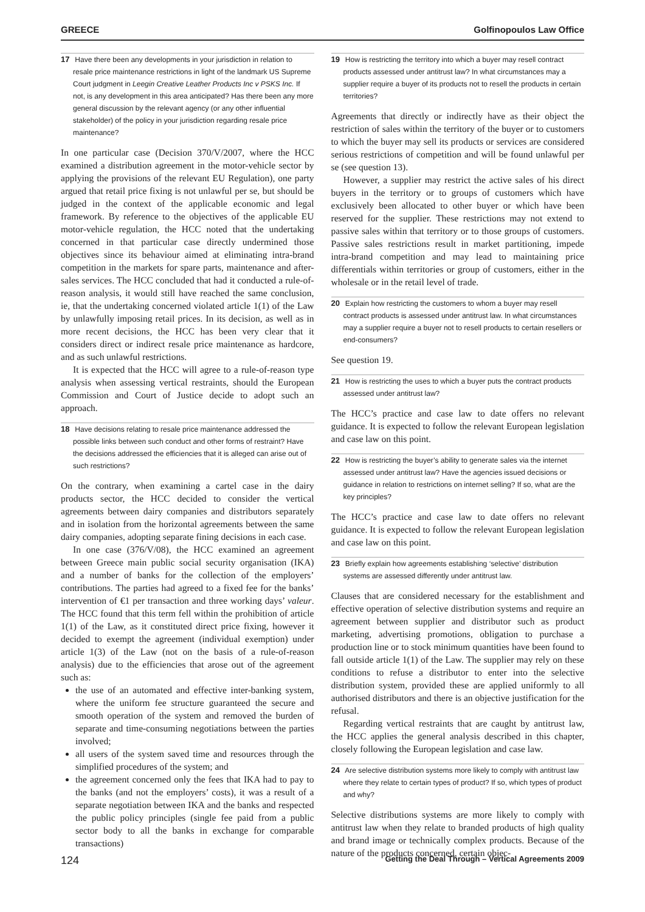GREECE Golfinopoulos Law Office
17 Have there been any developments in your jurisdiction in relation to resale price maintenance restrictions in light of the landmark US Supreme Court judgment in Leegin Creative Leather Products Inc v PSKS Inc. If not, is any development in this area anticipated? Has there been any more general discussion by the relevant agency (or any other influential stakeholder) of the policy in your jurisdiction regarding resale price maintenance?
In one particular case (Decision 370/V/2007, where the HCC examined a distribution agreement in the motor-vehicle sector by applying the provisions of the relevant EU Regulation), one party argued that retail price fixing is not unlawful per se, but should be judged in the context of the applicable economic and legal framework. By reference to the objectives of the applicable EU motor-vehicle regulation, the HCC noted that the undertaking concerned in that particular case directly undermined those objectives since its behaviour aimed at eliminating intra-brand competition in the markets for spare parts, maintenance and after-sales services. The HCC concluded that had it conducted a rule-of-reason analysis, it would still have reached the same conclusion, ie, that the undertaking concerned violated article 1(1) of the Law by unlawfully imposing retail prices. In its decision, as well as in more recent decisions, the HCC has been very clear that it considers direct or indirect resale price maintenance as hardcore, and as such unlawful restrictions.
It is expected that the HCC will agree to a rule-of-reason type analysis when assessing vertical restraints, should the European Commission and Court of Justice decide to adopt such an approach.
18 Have decisions relating to resale price maintenance addressed the possible links between such conduct and other forms of restraint? Have the decisions addressed the efficiencies that it is alleged can arise out of such restrictions?
On the contrary, when examining a cartel case in the dairy products sector, the HCC decided to consider the vertical agreements between dairy companies and distributors separately and in isolation from the horizontal agreements between the same dairy companies, adopting separate fining decisions in each case.
In one case (376/V/08), the HCC examined an agreement between Greece main public social security organisation (IKA) and a number of banks for the collection of the employers’ contributions. The parties had agreed to a fixed fee for the banks’ intervention of €1 per transaction and three working days’ valeur. The HCC found that this term fell within the prohibition of article 1(1) of the Law, as it constituted direct price fixing, however it decided to exempt the agreement (individual exemption) under article 1(3) of the Law (not on the basis of a rule-of-reason analysis) due to the efficiencies that arose out of the agreement such as:
the use of an automated and effective inter-banking system, where the uniform fee structure guaranteed the secure and smooth operation of the system and removed the burden of separate and time-consuming negotiations between the parties involved;
all users of the system saved time and resources through the simplified procedures of the system; and
the agreement concerned only the fees that IKA had to pay to the banks (and not the employers’ costs), it was a result of a separate negotiation between IKA and the banks and respected the public policy principles (single fee paid from a public sector body to all the banks in exchange for comparable transactions)
19 How is restricting the territory into which a buyer may resell contract products assessed under antitrust law? In what circumstances may a supplier require a buyer of its products not to resell the products in certain territories?
Agreements that directly or indirectly have as their object the restriction of sales within the territory of the buyer or to customers to which the buyer may sell its products or services are considered serious restrictions of competition and will be found unlawful per se (see question 13).
However, a supplier may restrict the active sales of his direct buyers in the territory or to groups of customers which have exclusively been allocated to other buyer or which have been reserved for the supplier. These restrictions may not extend to passive sales within that territory or to those groups of customers. Passive sales restrictions result in market partitioning, impede intra-brand competition and may lead to maintaining price differentials within territories or group of customers, either in the wholesale or in the retail level of trade.
20 Explain how restricting the customers to whom a buyer may resell contract products is assessed under antitrust law. In what circumstances may a supplier require a buyer not to resell products to certain resellers or end-consumers?
See question 19.
21 How is restricting the uses to which a buyer puts the contract products assessed under antitrust law?
The HCC’s practice and case law to date offers no relevant guidance. It is expected to follow the relevant European legislation and case law on this point.
22 How is restricting the buyer’s ability to generate sales via the internet assessed under antitrust law? Have the agencies issued decisions or guidance in relation to restrictions on internet selling? If so, what are the key principles?
The HCC’s practice and case law to date offers no relevant guidance. It is expected to follow the relevant European legislation and case law on this point.
23 Briefly explain how agreements establishing ‘selective’ distribution systems are assessed differently under antitrust law.
Clauses that are considered necessary for the establishment and effective operation of selective distribution systems and require an agreement between supplier and distributor such as product marketing, advertising promotions, obligation to purchase a production line or to stock minimum quantities have been found to fall outside article 1(1) of the Law. The supplier may rely on these conditions to refuse a distributor to enter into the selective distribution system, provided these are applied uniformly to all authorised distributors and there is an objective justification for the refusal.
Regarding vertical restraints that are caught by antitrust law, the HCC applies the general analysis described in this chapter, closely following the European legislation and case law.
24 Are selective distribution systems more likely to comply with antitrust law where they relate to certain types of product? If so, which types of product and why?
Selective distributions systems are more likely to comply with antitrust law when they relate to branded products of high quality and brand image or technically complex products. Because of the nature of the products concerned, certain objec-
124 Getting the Deal Through – Vertical Agreements 2009